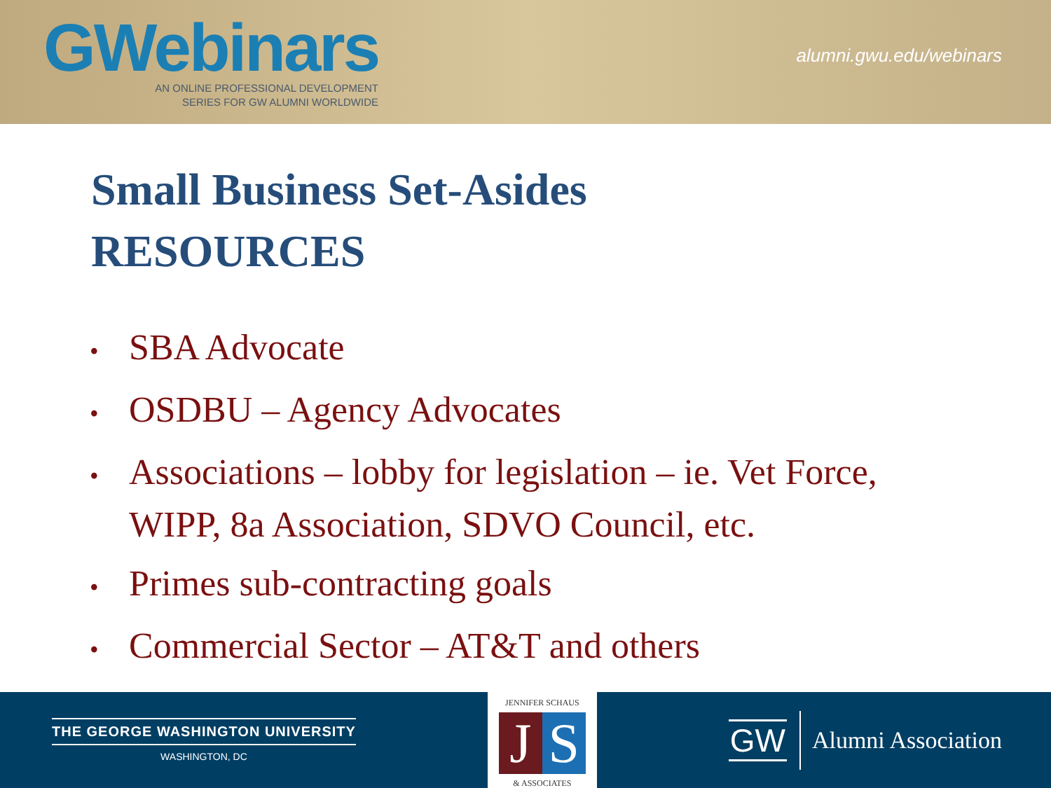GWebinars
AN ONLINE PROFESSIONAL DEVELOPMENT
SERIES FOR GW ALUMNI WORLDWIDE
alumni.gwu.edu/webinars
Small Business Set-Asides
RESOURCES
• SBA Advocate
• OSDBU – Agency Advocates
• Associations – lobby for legislation – ie. Vet Force, WIPP, 8a Association, SDVO Council, etc.
• Primes sub-contracting goals
• Commercial Sector – AT&T and others
THE GEORGE WASHINGTON UNIVERSITY
WASHINGTON, DC
JENNIFER SCHAUS
J S
& ASSOCIATES
GW Alumni Association